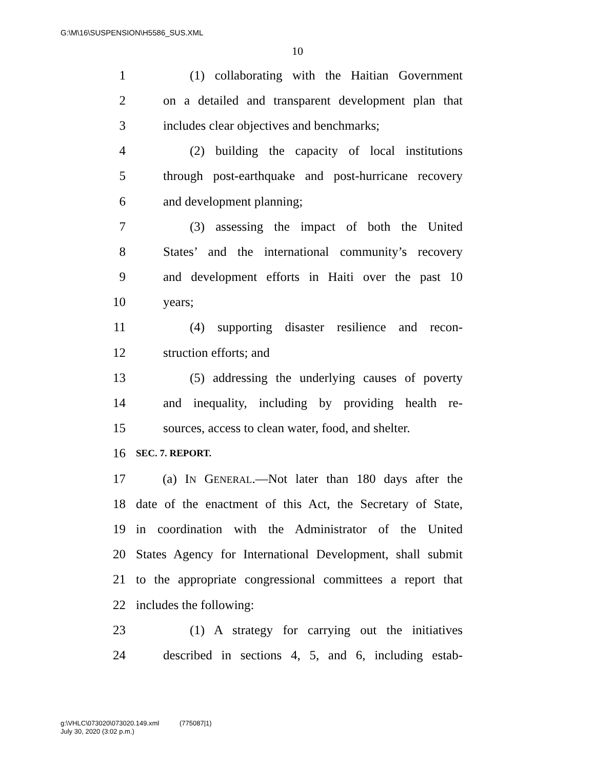G:\M\16\SUSPENSION\H5586_SUS.XML
10
1 (1) collaborating with the Haitian Government
2 on a detailed and transparent development plan that
3 includes clear objectives and benchmarks;
4 (2) building the capacity of local institutions
5 through post-earthquake and post-hurricane recovery
6 and development planning;
7 (3) assessing the impact of both the United
8 States’ and the international community’s recovery
9 and development efforts in Haiti over the past 10
10 years;
11 (4) supporting disaster resilience and recon-
12 struction efforts; and
13 (5) addressing the underlying causes of poverty
14 and inequality, including by providing health re-
15 sources, access to clean water, food, and shelter.
16 SEC. 7. REPORT.
17 (a) IN GENERAL.—Not later than 180 days after the
18 date of the enactment of this Act, the Secretary of State,
19 in coordination with the Administrator of the United
20 States Agency for International Development, shall submit
21 to the appropriate congressional committees a report that
22 includes the following:
23 (1) A strategy for carrying out the initiatives
24 described in sections 4, 5, and 6, including estab-
g:\VHLC\073020\073020.149.xml (775087|1)
July 30, 2020 (3:02 p.m.)